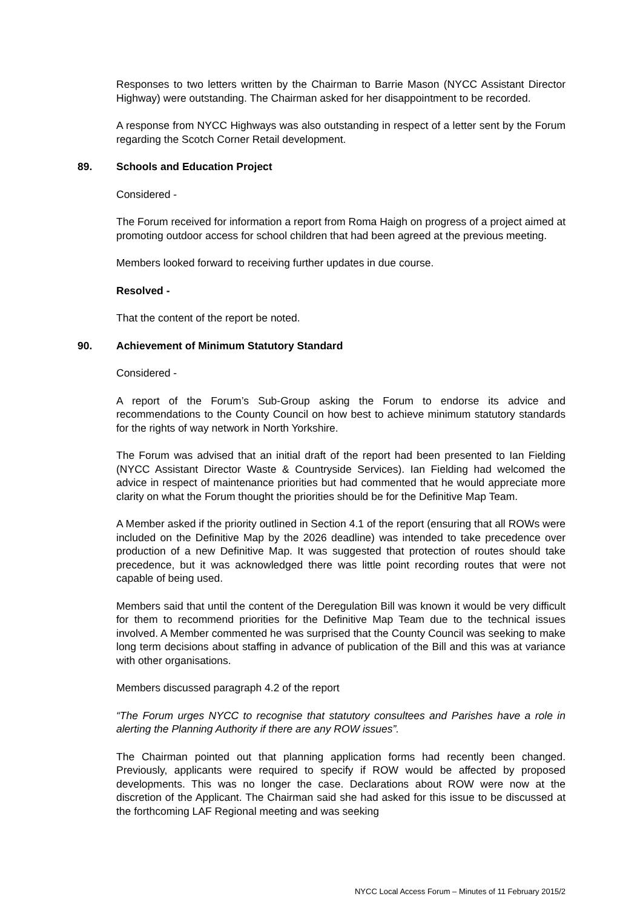Responses to two letters written by the Chairman to Barrie Mason (NYCC Assistant Director Highway) were outstanding. The Chairman asked for her disappointment to be recorded.
A response from NYCC Highways was also outstanding in respect of a letter sent by the Forum regarding the Scotch Corner Retail development.
89. Schools and Education Project
Considered -
The Forum received for information a report from Roma Haigh on progress of a project aimed at promoting outdoor access for school children that had been agreed at the previous meeting.
Members looked forward to receiving further updates in due course.
Resolved -
That the content of the report be noted.
90. Achievement of Minimum Statutory Standard
Considered -
A report of the Forum’s Sub-Group asking the Forum to endorse its advice and recommendations to the County Council on how best to achieve minimum statutory standards for the rights of way network in North Yorkshire.
The Forum was advised that an initial draft of the report had been presented to Ian Fielding (NYCC Assistant Director Waste & Countryside Services). Ian Fielding had welcomed the advice in respect of maintenance priorities but had commented that he would appreciate more clarity on what the Forum thought the priorities should be for the Definitive Map Team.
A Member asked if the priority outlined in Section 4.1 of the report (ensuring that all ROWs were included on the Definitive Map by the 2026 deadline) was intended to take precedence over production of a new Definitive Map. It was suggested that protection of routes should take precedence, but it was acknowledged there was little point recording routes that were not capable of being used.
Members said that until the content of the Deregulation Bill was known it would be very difficult for them to recommend priorities for the Definitive Map Team due to the technical issues involved. A Member commented he was surprised that the County Council was seeking to make long term decisions about staffing in advance of publication of the Bill and this was at variance with other organisations.
Members discussed paragraph 4.2 of the report
“The Forum urges NYCC to recognise that statutory consultees and Parishes have a role in alerting the Planning Authority if there are any ROW issues”.
The Chairman pointed out that planning application forms had recently been changed. Previously, applicants were required to specify if ROW would be affected by proposed developments. This was no longer the case. Declarations about ROW were now at the discretion of the Applicant. The Chairman said she had asked for this issue to be discussed at the forthcoming LAF Regional meeting and was seeking
NYCC Local Access Forum – Minutes of 11 February 2015/2